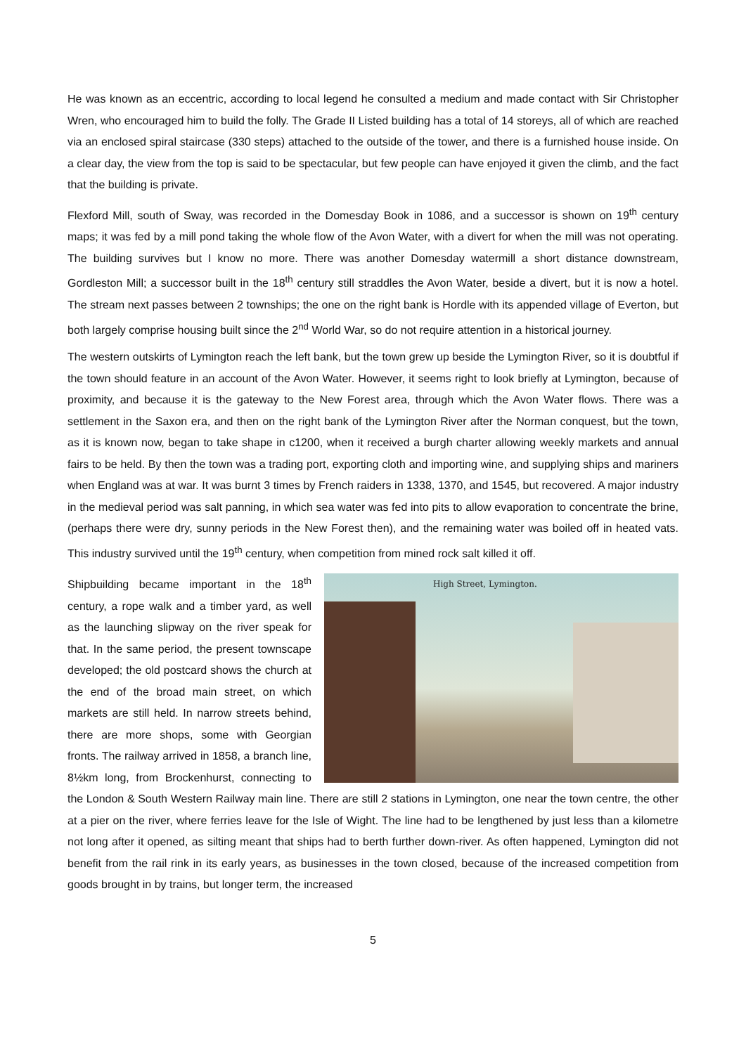He was known as an eccentric, according to local legend he consulted a medium and made contact with Sir Christopher Wren, who encouraged him to build the folly. The Grade II Listed building has a total of 14 storeys, all of which are reached via an enclosed spiral staircase (330 steps) attached to the outside of the tower, and there is a furnished house inside. On a clear day, the view from the top is said to be spectacular, but few people can have enjoyed it given the climb, and the fact that the building is private.
Flexford Mill, south of Sway, was recorded in the Domesday Book in 1086, and a successor is shown on 19<sup>th</sup> century maps; it was fed by a mill pond taking the whole flow of the Avon Water, with a divert for when the mill was not operating. The building survives but I know no more. There was another Domesday watermill a short distance downstream, Gordleston Mill; a successor built in the 18<sup>th</sup> century still straddles the Avon Water, beside a divert, but it is now a hotel. The stream next passes between 2 townships; the one on the right bank is Hordle with its appended village of Everton, but both largely comprise housing built since the 2<sup>nd</sup> World War, so do not require attention in a historical journey.
The western outskirts of Lymington reach the left bank, but the town grew up beside the Lymington River, so it is doubtful if the town should feature in an account of the Avon Water. However, it seems right to look briefly at Lymington, because of proximity, and because it is the gateway to the New Forest area, through which the Avon Water flows. There was a settlement in the Saxon era, and then on the right bank of the Lymington River after the Norman conquest, but the town, as it is known now, began to take shape in c1200, when it received a burgh charter allowing weekly markets and annual fairs to be held. By then the town was a trading port, exporting cloth and importing wine, and supplying ships and mariners when England was at war. It was burnt 3 times by French raiders in 1338, 1370, and 1545, but recovered. A major industry in the medieval period was salt panning, in which sea water was fed into pits to allow evaporation to concentrate the brine, (perhaps there were dry, sunny periods in the New Forest then), and the remaining water was boiled off in heated vats. This industry survived until the 19<sup>th</sup> century, when competition from mined rock salt killed it off.
High Street, Lymington.
Shipbuilding became important in the 18<sup>th</sup> century, a rope walk and a timber yard, as well as the launching slipway on the river speak for that. In the same period, the present townscape developed; the old postcard shows the church at the end of the broad main street, on which markets are still held. In narrow streets behind, there are more shops, some with Georgian fronts. The railway arrived in 1858, a branch line, 8½km long, from Brockenhurst, connecting to the London & South Western Railway main line. There are still 2 stations in Lymington, one near the town centre, the other at a pier on the river, where ferries leave for the Isle of Wight. The line had to be lengthened by just less than a kilometre not long after it opened, as silting meant that ships had to berth further down-river. As often happened, Lymington did not benefit from the rail rink in its early years, as businesses in the town closed, because of the increased competition from goods brought in by trains, but longer term, the increased
5